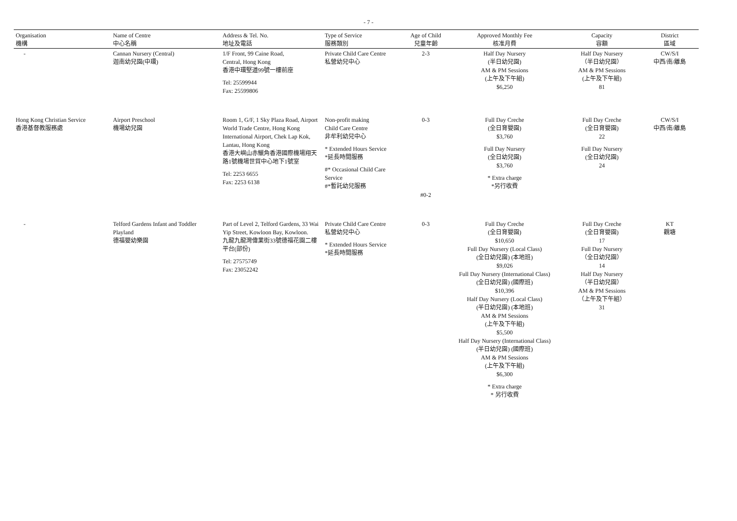- 7 -
| Organisation 機構 | Name of Centre 中心名稱 | Address & Tel. No. 地址及電話 | Type of Service 服務類別 | Age of Child 兒童年齡 | Approved Monthly Fee 核准月費 | Capacity 容額 | District 區域 |
| --- | --- | --- | --- | --- | --- | --- | --- |
| - | Cannan Nursery (Central) 迦南幼兒園(中環) | 1/F Front, 99 Caine Road, Central, Hong Kong 香港中環堅道99號一樓前座 Tel: 25599944 Fax: 25599806 | Private Child Care Centre 私營幼兒中心 | 2-3 | Half Day Nursery (半日幼兒園) AM & PM Sessions (上午及下午組) $6,250 | Half Day Nursery （半日幼兒園） AM & PM Sessions (上午及下午組) 81 | CW/S/I 中西/南/離島 |
| Hong Kong Christian Service 香港基督教服務處 | Airport Preschool 機場幼兒園 | Room 1, G/F, 1 Sky Plaza Road, Airport World Trade Centre, Hong Kong International Airport, Chek Lap Kok, Lantau, Hong Kong 香港大嶼山赤鱲角香港國際機場翔天路1號機場世貿中心地下1號室 Tel: 2253 6655 Fax: 2253 6138 | Non-profit making Child Care Centre 非牟利幼兒中心 * Extended Hours Service *延長時間服務 #* Occasional Child Care Service #*暫託幼兒服務 | 0-3 #0-2 | Full Day Creche (全日育嬰園) $3,760 Full Day Nursery (全日幼兒園) $3,760 * Extra charge *另行收費 | Full Day Creche (全日育嬰園) 22 Full Day Nursery (全日幼兒園) 24 | CW/S/I 中西/南/離島 |
| - | Telford Gardens Infant and Toddler Playland 德福嬰幼樂園 | Part of Level 2, Telford Gardens, 33 Wai Yip Street, Kowloon Bay, Kowloon. 九龍九龍灣偉業街33號德福花園二樓平台(部份) Tel: 27575749 Fax: 23052242 | Private Child Care Centre 私營幼兒中心 * Extended Hours Service *延長時間服務 | 0-3 | Full Day Creche (全日育嬰園) $10,650 Full Day Nursery (Local Class) (全日幼兒園) (本地班) $9,026 Full Day Nursery (International Class) (全日幼兒園) (國際班) $10,396 Half Day Nursery (Local Class) (半日幼兒園) (本地班) AM & PM Sessions (上午及下午組) $5,500 Half Day Nursery (International Class) (半日幼兒園) (國際班) AM & PM Sessions (上午及下午組) $6,300 * Extra charge * 另行收費 | Full Day Creche (全日育嬰園) 17 Full Day Nursery （全日幼兒園） 14 Half Day Nursery （半日幼兒園） AM & PM Sessions （上午及下午組） 31 | KT 觀塘 |